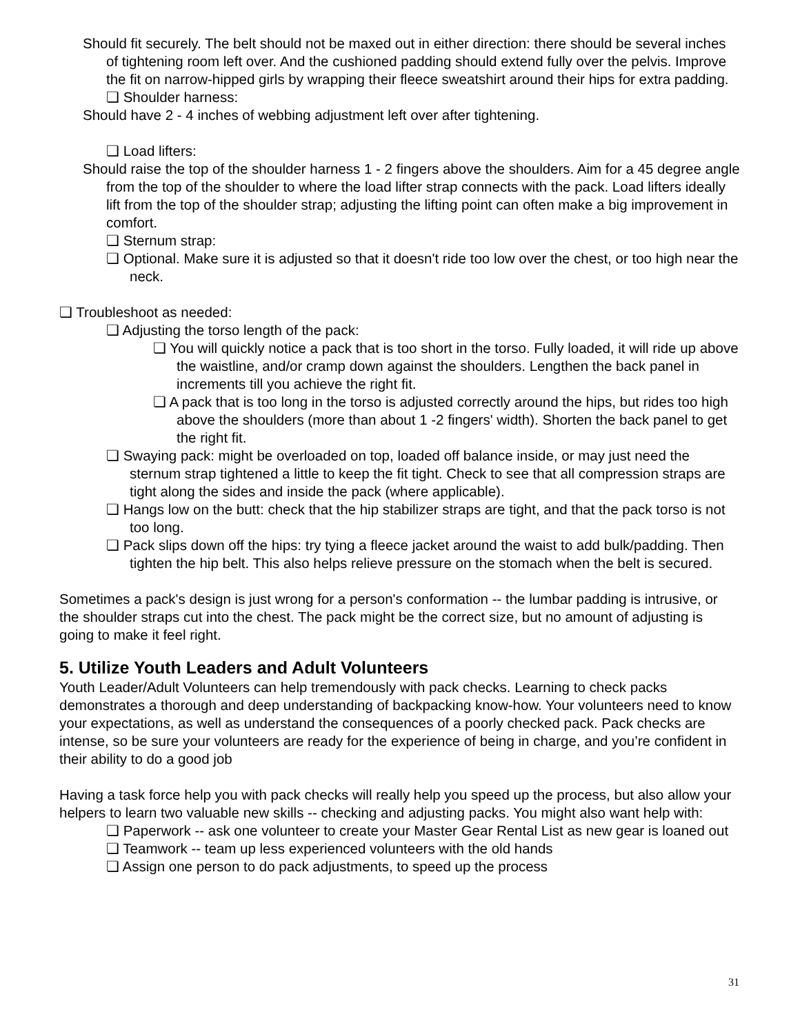Should fit securely. The belt should not be maxed out in either direction: there should be several inches of tightening room left over. And the cushioned padding should extend fully over the pelvis. Improve the fit on narrow-hipped girls by wrapping their fleece sweatshirt around their hips for extra padding.
❏ Shoulder harness:
Should have 2 - 4 inches of webbing adjustment left over after tightening.
❏ Load lifters:
Should raise the top of the shoulder harness 1 - 2 fingers above the shoulders. Aim for a 45 degree angle from the top of the shoulder to where the load lifter strap connects with the pack. Load lifters ideally lift from the top of the shoulder strap; adjusting the lifting point can often make a big improvement in comfort.
❏ Sternum strap:
❏ Optional. Make sure it is adjusted so that it doesn't ride too low over the chest, or too high near the neck.
❏ Troubleshoot as needed:
❏ Adjusting the torso length of the pack:
❏ You will quickly notice a pack that is too short in the torso. Fully loaded, it will ride up above the waistline, and/or cramp down against the shoulders. Lengthen the back panel in increments till you achieve the right fit.
❏ A pack that is too long in the torso is adjusted correctly around the hips, but rides too high above the shoulders (more than about 1 -2 fingers' width). Shorten the back panel to get the right fit.
❏ Swaying pack: might be overloaded on top, loaded off balance inside, or may just need the sternum strap tightened a little to keep the fit tight. Check to see that all compression straps are tight along the sides and inside the pack (where applicable).
❏ Hangs low on the butt: check that the hip stabilizer straps are tight, and that the pack torso is not too long.
❏ Pack slips down off the hips: try tying a fleece jacket around the waist to add bulk/padding. Then tighten the hip belt. This also helps relieve pressure on the stomach when the belt is secured.
Sometimes a pack's design is just wrong for a person's conformation -- the lumbar padding is intrusive, or the shoulder straps cut into the chest. The pack might be the correct size, but no amount of adjusting is going to make it feel right.
5. Utilize Youth Leaders and Adult Volunteers
Youth Leader/Adult Volunteers can help tremendously with pack checks. Learning to check packs demonstrates a thorough and deep understanding of backpacking know-how. Your volunteers need to know your expectations, as well as understand the consequences of a poorly checked pack. Pack checks are intense, so be sure your volunteers are ready for the experience of being in charge, and you’re confident in their ability to do a good job
Having a task force help you with pack checks will really help you speed up the process, but also allow your helpers to learn two valuable new skills -- checking and adjusting packs. You might also want help with:
❏ Paperwork -- ask one volunteer to create your Master Gear Rental List as new gear is loaned out
❏ Teamwork -- team up less experienced volunteers with the old hands
❏ Assign one person to do pack adjustments, to speed up the process
31